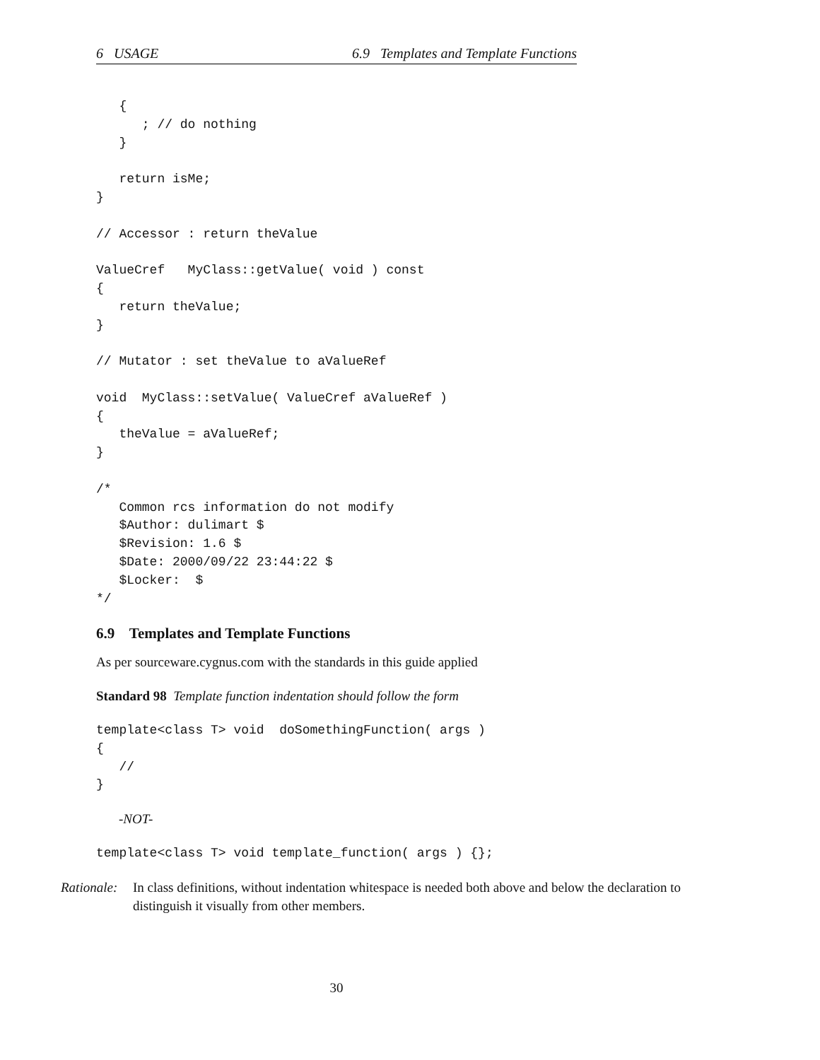6 USAGE 6.9 Templates and Template Functions
   {
      ; // do nothing
   }

   return isMe;
}

// Accessor : return theValue

ValueCref   MyClass::getValue( void ) const
{
   return theValue;
}

// Mutator : set theValue to aValueRef

void  MyClass::setValue( ValueCref aValueRef )
{
   theValue = aValueRef;
}

/*
   Common rcs information do not modify
   $Author: dulimart $
   $Revision: 1.6 $
   $Date: 2000/09/22 23:44:22 $
   $Locker:  $
*/
6.9 Templates and Template Functions
As per sourceware.cygnus.com with the standards in this guide applied
Standard 98 Template function indentation should follow the form
template<class T> void  doSomethingFunction( args )
{
   //
}
-NOT-
template<class T> void template_function( args ) {};
Rationale: In class definitions, without indentation whitespace is needed both above and below the declaration to distinguish it visually from other members.
30